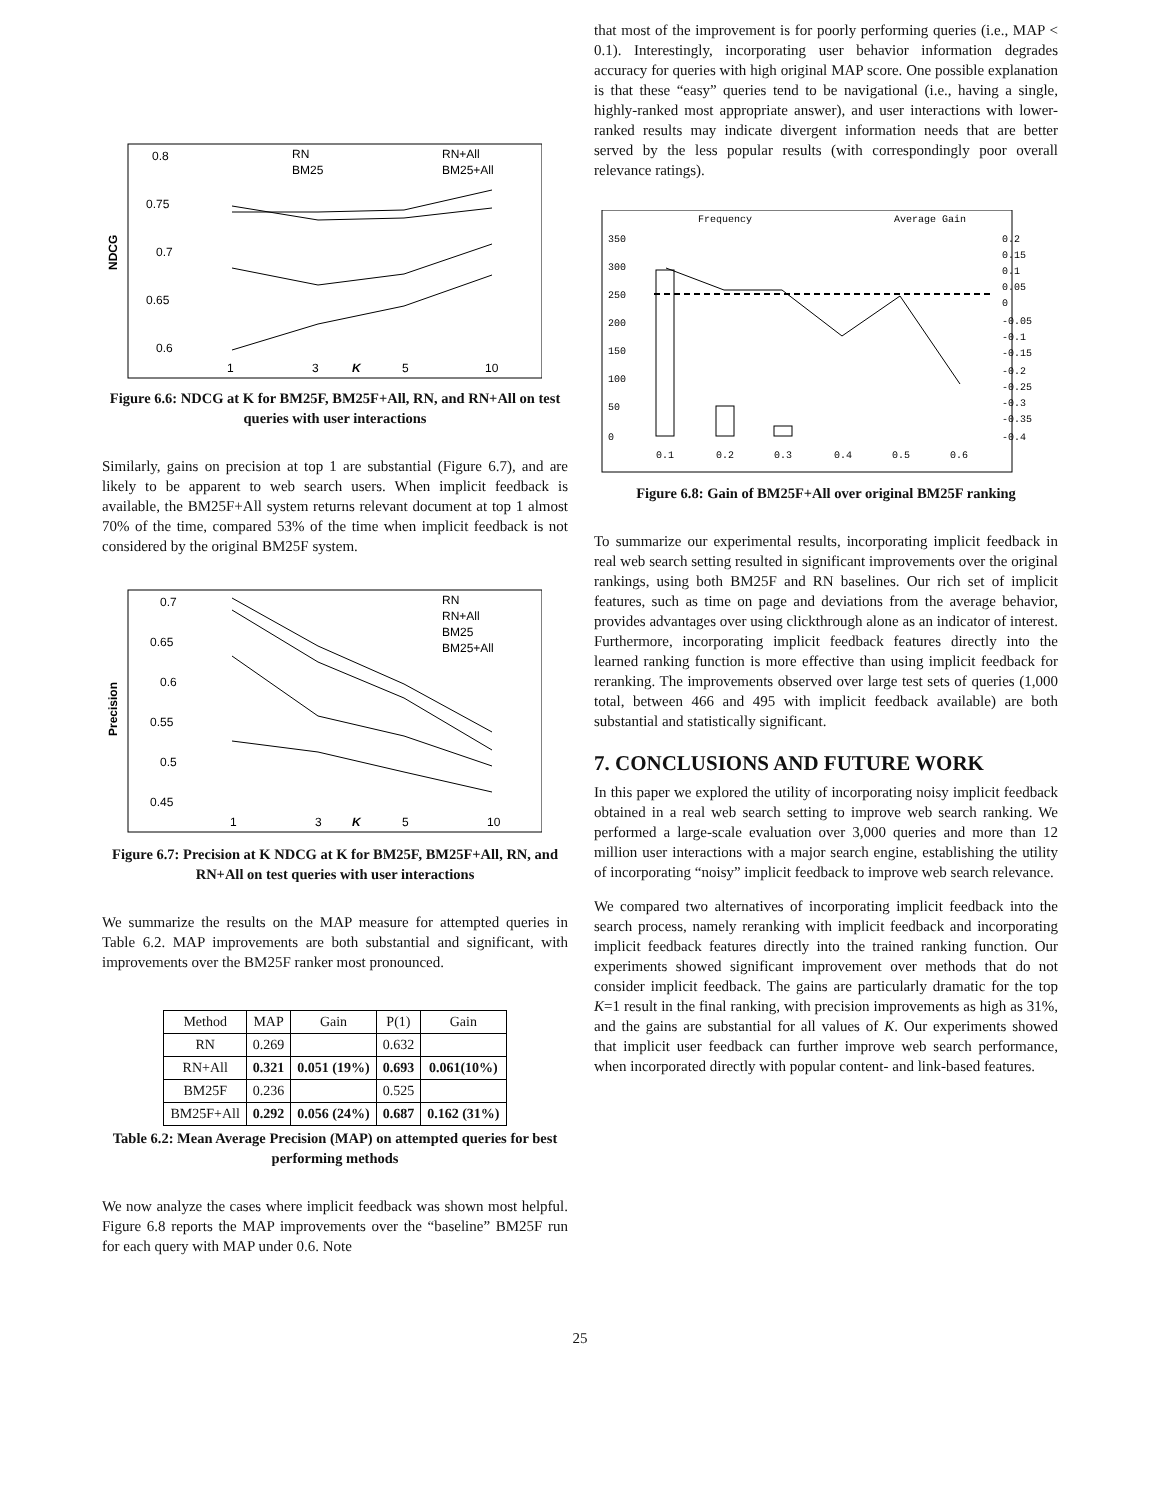0.8
0.75
0.7
0.65
0.6
NDCG
1
3
K
5
10
RN
BM25
RN+All
BM25+All
Figure 6.6: NDCG at K for BM25F, BM25F+All, RN, and RN+All on test queries with user interactions
Similarly, gains on precision at top 1 are substantial (Figure 6.7), and are likely to be apparent to web search users. When implicit feedback is available, the BM25F+All system returns relevant document at top 1 almost 70% of the time, compared 53% of the time when implicit feedback is not considered by the original BM25F system.
0.7
0.65
0.6
0.55
0.5
0.45
Precision
1
3
K
5
10
RN
RN+All
BM25
BM25+All
Figure 6.7: Precision at K NDCG at K for BM25F, BM25F+All, RN, and RN+All on test queries with user interactions
We summarize the results on the MAP measure for attempted queries in Table 6.2. MAP improvements are both substantial and significant, with improvements over the BM25F ranker most pronounced.
| Method | MAP | Gain | P(1) | Gain |
| --- | --- | --- | --- | --- |
| RN | 0.269 | | 0.632 | |
| RN+All | 0.321 | 0.051 (19%) | 0.693 | 0.061(10%) |
| BM25F | 0.236 | | 0.525 | |
| BM25F+All | 0.292 | 0.056 (24%) | 0.687 | 0.162 (31%) |
Table 6.2: Mean Average Precision (MAP) on attempted queries for best performing methods
We now analyze the cases where implicit feedback was shown most helpful. Figure 6.8 reports the MAP improvements over the “baseline” BM25F run for each query with MAP under 0.6. Note
that most of the improvement is for poorly performing queries (i.e., MAP < 0.1). Interestingly, incorporating user behavior information degrades accuracy for queries with high original MAP score. One possible explanation is that these “easy” queries tend to be navigational (i.e., having a single, highly-ranked most appropriate answer), and user interactions with lower-ranked results may indicate divergent information needs that are better served by the less popular results (with correspondingly poor overall relevance ratings).
Frequency
Average Gain
350
300
250
200
150
100
50
0
0.2
0.15
0.1
0.05
0
-0.05
-0.1
-0.15
-0.2
-0.25
-0.3
-0.35
-0.4
0.1
0.2
0.3
0.4
0.5
0.6
Figure 6.8: Gain of BM25F+All over original BM25F ranking
To summarize our experimental results, incorporating implicit feedback in real web search setting resulted in significant improvements over the original rankings, using both BM25F and RN baselines. Our rich set of implicit features, such as time on page and deviations from the average behavior, provides advantages over using clickthrough alone as an indicator of interest. Furthermore, incorporating implicit feedback features directly into the learned ranking function is more effective than using implicit feedback for reranking. The improvements observed over large test sets of queries (1,000 total, between 466 and 495 with implicit feedback available) are both substantial and statistically significant.
7. CONCLUSIONS AND FUTURE WORK
In this paper we explored the utility of incorporating noisy implicit feedback obtained in a real web search setting to improve web search ranking. We performed a large-scale evaluation over 3,000 queries and more than 12 million user interactions with a major search engine, establishing the utility of incorporating “noisy” implicit feedback to improve web search relevance.
We compared two alternatives of incorporating implicit feedback into the search process, namely reranking with implicit feedback and incorporating implicit feedback features directly into the trained ranking function. Our experiments showed significant improvement over methods that do not consider implicit feedback. The gains are particularly dramatic for the top K=1 result in the final ranking, with precision improvements as high as 31%, and the gains are substantial for all values of K. Our experiments showed that implicit user feedback can further improve web search performance, when incorporated directly with popular content- and link-based features.
25